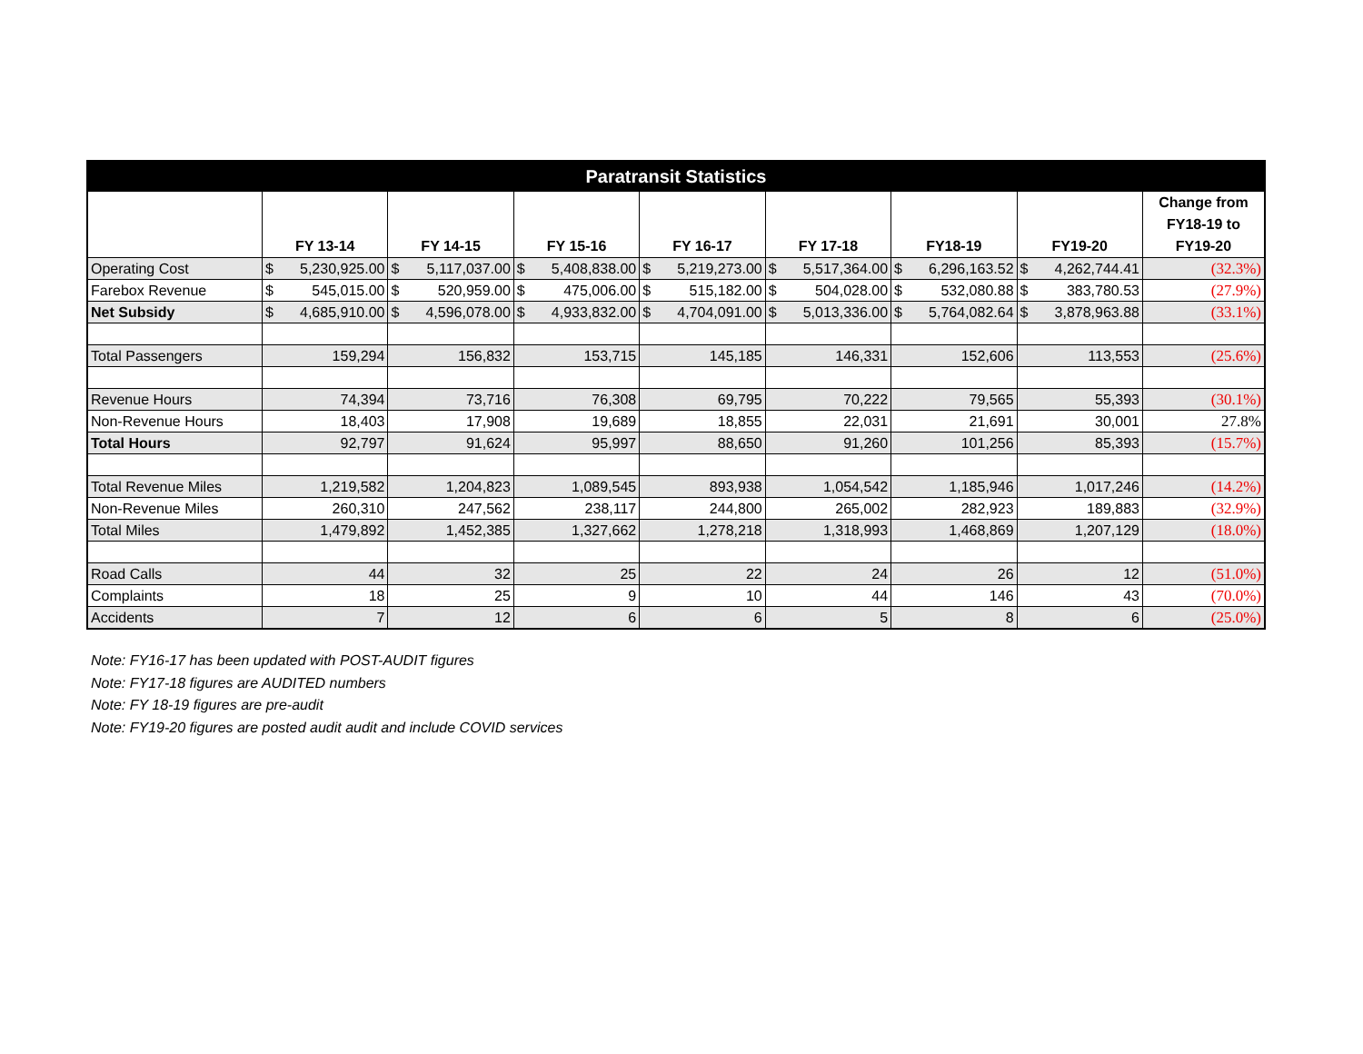| Paratransit Statistics | | | | | | | | |
| | FY 13-14 | FY 14-15 | FY 15-16 | FY 16-17 | FY 17-18 | FY18-19 | FY19-20 | Change from FY18-19 to FY19-20 |
| Operating Cost | $ 5,230,925.00 | $ 5,117,037.00 | $ 5,408,838.00 | $ 5,219,273.00 | $ 5,517,364.00 | $ 6,296,163.52 | $ 4,262,744.41 | (32.3%) |
| Farebox Revenue | $ 545,015.00 | $ 520,959.00 | $ 475,006.00 | $ 515,182.00 | $ 504,028.00 | $ 532,080.88 | $ 383,780.53 | (27.9%) |
| Net Subsidy | $ 4,685,910.00 | $ 4,596,078.00 | $ 4,933,832.00 | $ 4,704,091.00 | $ 5,013,336.00 | $ 5,764,082.64 | $ 3,878,963.88 | (33.1%) |
| Total Passengers | 159,294 | 156,832 | 153,715 | 145,185 | 146,331 | 152,606 | 113,553 | (25.6%) |
| Revenue Hours | 74,394 | 73,716 | 76,308 | 69,795 | 70,222 | 79,565 | 55,393 | (30.1%) |
| Non-Revenue Hours | 18,403 | 17,908 | 19,689 | 18,855 | 22,031 | 21,691 | 30,001 | 27.8% |
| Total Hours | 92,797 | 91,624 | 95,997 | 88,650 | 91,260 | 101,256 | 85,393 | (15.7%) |
| Total Revenue Miles | 1,219,582 | 1,204,823 | 1,089,545 | 893,938 | 1,054,542 | 1,185,946 | 1,017,246 | (14.2%) |
| Non-Revenue Miles | 260,310 | 247,562 | 238,117 | 244,800 | 265,002 | 282,923 | 189,883 | (32.9%) |
| Total Miles | 1,479,892 | 1,452,385 | 1,327,662 | 1,278,218 | 1,318,993 | 1,468,869 | 1,207,129 | (18.0%) |
| Road Calls | 44 | 32 | 25 | 22 | 24 | 26 | 12 | (51.0%) |
| Complaints | 18 | 25 | 9 | 10 | 44 | 146 | 43 | (70.0%) |
| Accidents | 7 | 12 | 6 | 6 | 5 | 8 | 6 | (25.0%) |
Note: FY16-17 has been updated with POST-AUDIT figures
Note: FY17-18 figures are AUDITED numbers
Note: FY 18-19 figures are pre-audit
Note: FY19-20 figures are posted audit audit and include COVID services